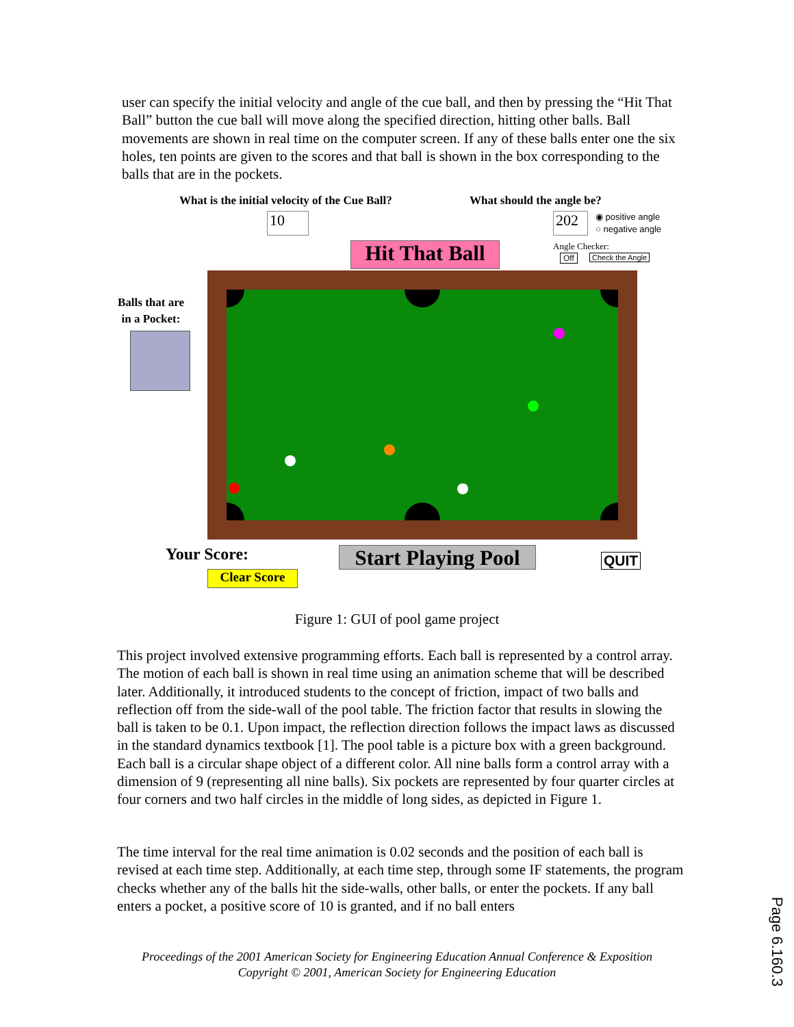user can specify the initial velocity and angle of the cue ball, and then by pressing the “Hit That Ball” button the cue ball will move along the specified direction, hitting other balls. Ball movements are shown in real time on the computer screen. If any of these balls enter one the six holes, ten points are given to the scores and that ball is shown in the box corresponding to the balls that are in the pockets.
What is the initial velocity of the Cue Ball?
What should the angle be?
10 202
◉ positive angle
○ negative angle
Hit That Ball
Angle Checker:
Off Check the Angle
Balls that are
in a Pocket:
Your Score:
Start Playing Pool
QUIT
Clear Score
Figure 1: GUI of pool game project
This project involved extensive programming efforts. Each ball is represented by a control array. The motion of each ball is shown in real time using an animation scheme that will be described later. Additionally, it introduced students to the concept of friction, impact of two balls and reflection off from the side-wall of the pool table. The friction factor that results in slowing the ball is taken to be 0.1. Upon impact, the reflection direction follows the impact laws as discussed in the standard dynamics textbook [1]. The pool table is a picture box with a green background. Each ball is a circular shape object of a different color. All nine balls form a control array with a dimension of 9 (representing all nine balls). Six pockets are represented by four quarter circles at four corners and two half circles in the middle of long sides, as depicted in Figure 1.
The time interval for the real time animation is 0.02 seconds and the position of each ball is revised at each time step. Additionally, at each time step, through some IF statements, the program checks whether any of the balls hit the side-walls, other balls, or enter the pockets. If any ball enters a pocket, a positive score of 10 is granted, and if no ball enters
Proceedings of the 2001 American Society for Engineering Education Annual Conference & Exposition
Copyright © 2001, American Society for Engineering Education
Page 6.160.3